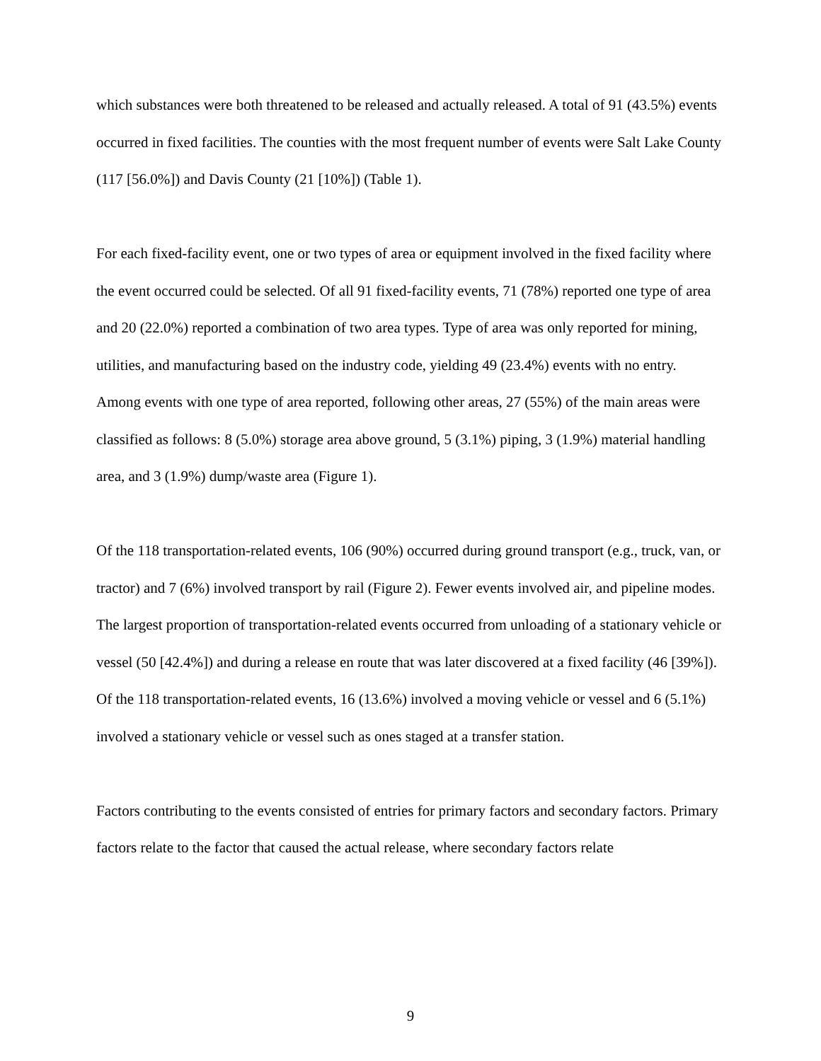which substances were both threatened to be released and actually released. A total of 91 (43.5%) events occurred in fixed facilities. The counties with the most frequent number of events were Salt Lake County (117 [56.0%]) and Davis County (21 [10%]) (Table 1).
For each fixed-facility event, one or two types of area or equipment involved in the fixed facility where the event occurred could be selected. Of all 91 fixed-facility events, 71 (78%) reported one type of area and 20 (22.0%) reported a combination of two area types. Type of area was only reported for mining, utilities, and manufacturing based on the industry code, yielding 49 (23.4%) events with no entry. Among events with one type of area reported, following other areas, 27 (55%) of the main areas were classified as follows: 8 (5.0%) storage area above ground, 5 (3.1%) piping, 3 (1.9%) material handling area, and 3 (1.9%) dump/waste area (Figure 1).
Of the 118 transportation-related events, 106 (90%) occurred during ground transport (e.g., truck, van, or tractor) and 7 (6%) involved transport by rail (Figure 2). Fewer events involved air, and pipeline modes. The largest proportion of transportation-related events occurred from unloading of a stationary vehicle or vessel (50 [42.4%]) and during a release en route that was later discovered at a fixed facility (46 [39%]). Of the 118 transportation-related events, 16 (13.6%) involved a moving vehicle or vessel and 6 (5.1%) involved a stationary vehicle or vessel such as ones staged at a transfer station.
Factors contributing to the events consisted of entries for primary factors and secondary factors. Primary factors relate to the factor that caused the actual release, where secondary factors relate
9